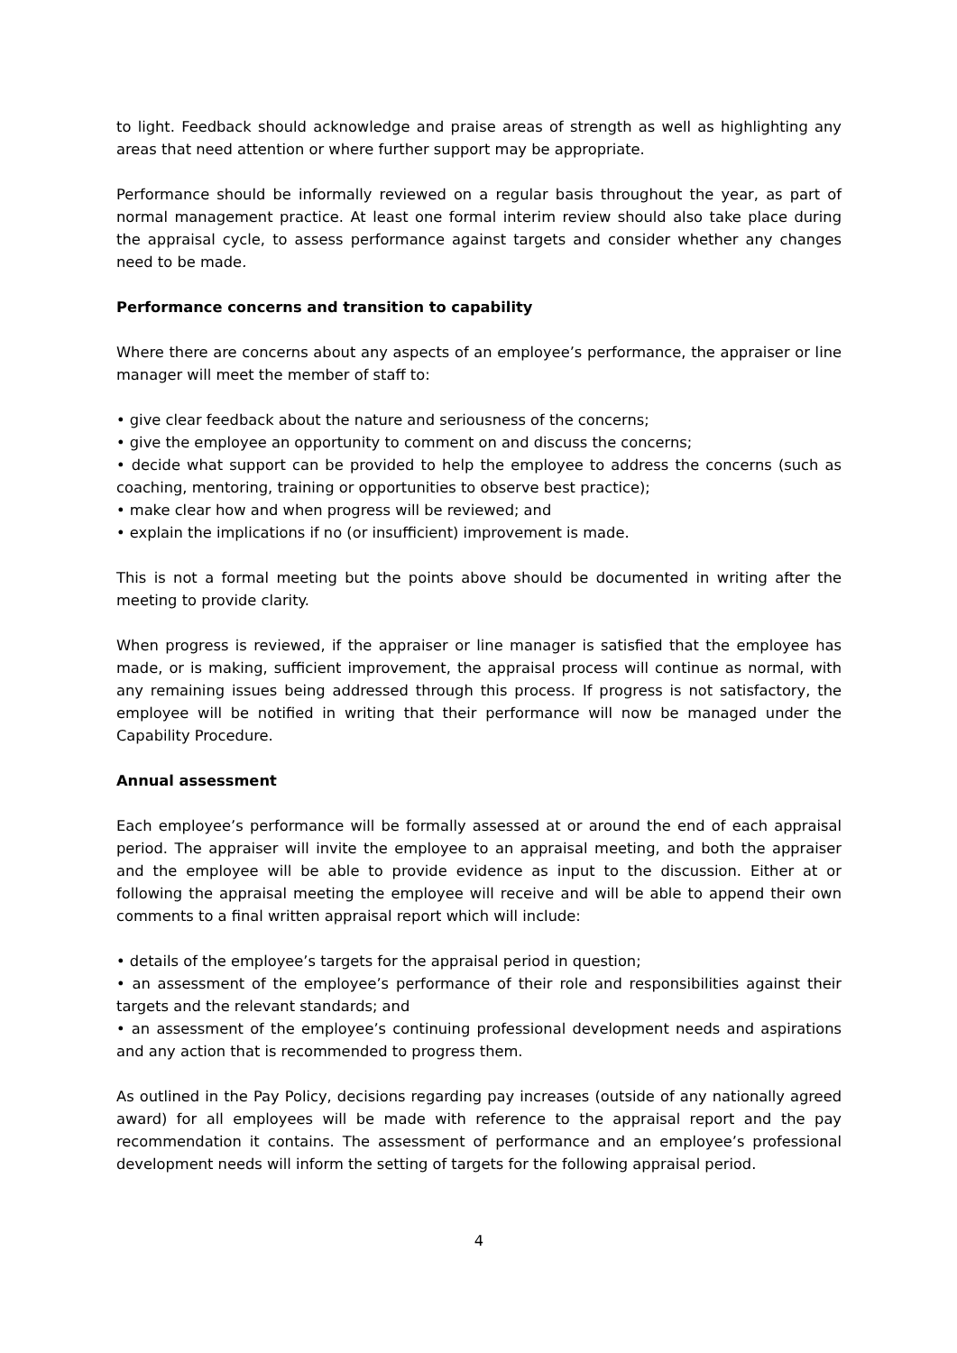to light. Feedback should acknowledge and praise areas of strength as well as highlighting any areas that need attention or where further support may be appropriate.
Performance should be informally reviewed on a regular basis throughout the year, as part of normal management practice. At least one formal interim review should also take place during the appraisal cycle, to assess performance against targets and consider whether any changes need to be made.
Performance concerns and transition to capability
Where there are concerns about any aspects of an employee’s performance, the appraiser or line manager will meet the member of staff to:
• give clear feedback about the nature and seriousness of the concerns;
• give the employee an opportunity to comment on and discuss the concerns;
• decide what support can be provided to help the employee to address the concerns (such as coaching, mentoring, training or opportunities to observe best practice);
• make clear how and when progress will be reviewed; and
• explain the implications if no (or insufficient) improvement is made.
This is not a formal meeting but the points above should be documented in writing after the meeting to provide clarity.
When progress is reviewed, if the appraiser or line manager is satisfied that the employee has made, or is making, sufficient improvement, the appraisal process will continue as normal, with any remaining issues being addressed through this process. If progress is not satisfactory, the employee will be notified in writing that their performance will now be managed under the Capability Procedure.
Annual assessment
Each employee’s performance will be formally assessed at or around the end of each appraisal period. The appraiser will invite the employee to an appraisal meeting, and both the appraiser and the employee will be able to provide evidence as input to the discussion. Either at or following the appraisal meeting the employee will receive and will be able to append their own comments to a final written appraisal report which will include:
• details of the employee’s targets for the appraisal period in question;
• an assessment of the employee’s performance of their role and responsibilities against their targets and the relevant standards; and
• an assessment of the employee’s continuing professional development needs and aspirations and any action that is recommended to progress them.
As outlined in the Pay Policy, decisions regarding pay increases (outside of any nationally agreed award) for all employees will be made with reference to the appraisal report and the pay recommendation it contains. The assessment of performance and an employee’s professional development needs will inform the setting of targets for the following appraisal period.
4